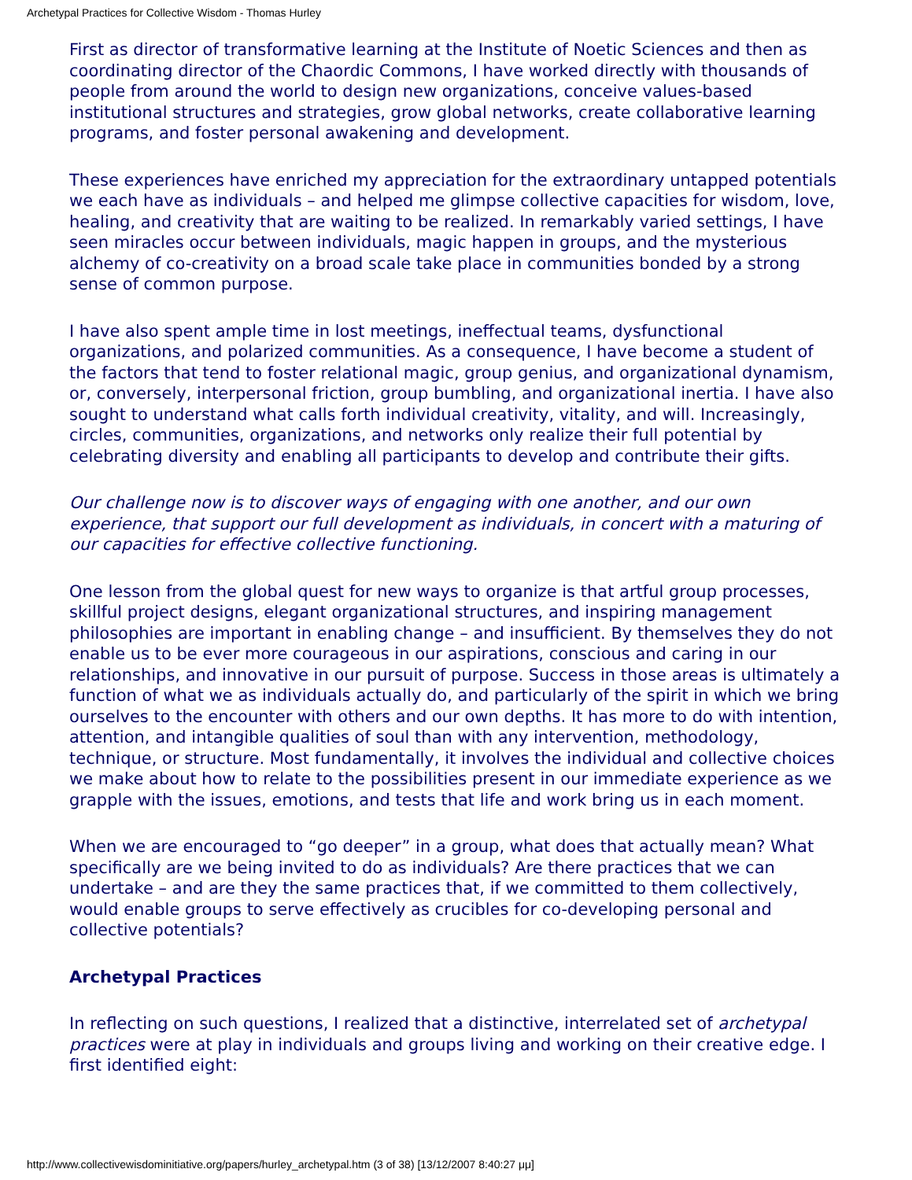Archetypal Practices for Collective Wisdom - Thomas Hurley
First as director of transformative learning at the Institute of Noetic Sciences and then as coordinating director of the Chaordic Commons, I have worked directly with thousands of people from around the world to design new organizations, conceive values-based institutional structures and strategies, grow global networks, create collaborative learning programs, and foster personal awakening and development.
These experiences have enriched my appreciation for the extraordinary untapped potentials we each have as individuals – and helped me glimpse collective capacities for wisdom, love, healing, and creativity that are waiting to be realized. In remarkably varied settings, I have seen miracles occur between individuals, magic happen in groups, and the mysterious alchemy of co-creativity on a broad scale take place in communities bonded by a strong sense of common purpose.
I have also spent ample time in lost meetings, ineffectual teams, dysfunctional organizations, and polarized communities. As a consequence, I have become a student of the factors that tend to foster relational magic, group genius, and organizational dynamism, or, conversely, interpersonal friction, group bumbling, and organizational inertia. I have also sought to understand what calls forth individual creativity, vitality, and will. Increasingly, circles, communities, organizations, and networks only realize their full potential by celebrating diversity and enabling all participants to develop and contribute their gifts.
Our challenge now is to discover ways of engaging with one another, and our own experience, that support our full development as individuals, in concert with a maturing of our capacities for effective collective functioning.
One lesson from the global quest for new ways to organize is that artful group processes, skillful project designs, elegant organizational structures, and inspiring management philosophies are important in enabling change – and insufficient. By themselves they do not enable us to be ever more courageous in our aspirations, conscious and caring in our relationships, and innovative in our pursuit of purpose. Success in those areas is ultimately a function of what we as individuals actually do, and particularly of the spirit in which we bring ourselves to the encounter with others and our own depths. It has more to do with intention, attention, and intangible qualities of soul than with any intervention, methodology, technique, or structure. Most fundamentally, it involves the individual and collective choices we make about how to relate to the possibilities present in our immediate experience as we grapple with the issues, emotions, and tests that life and work bring us in each moment.
When we are encouraged to “go deeper” in a group, what does that actually mean? What specifically are we being invited to do as individuals? Are there practices that we can undertake – and are they the same practices that, if we committed to them collectively, would enable groups to serve effectively as crucibles for co-developing personal and collective potentials?
Archetypal Practices
In reflecting on such questions, I realized that a distinctive, interrelated set of archetypal practices were at play in individuals and groups living and working on their creative edge. I first identified eight:
http://www.collectivewisdominitiative.org/papers/hurley_archetypal.htm (3 of 38) [13/12/2007 8:40:27 μμ]